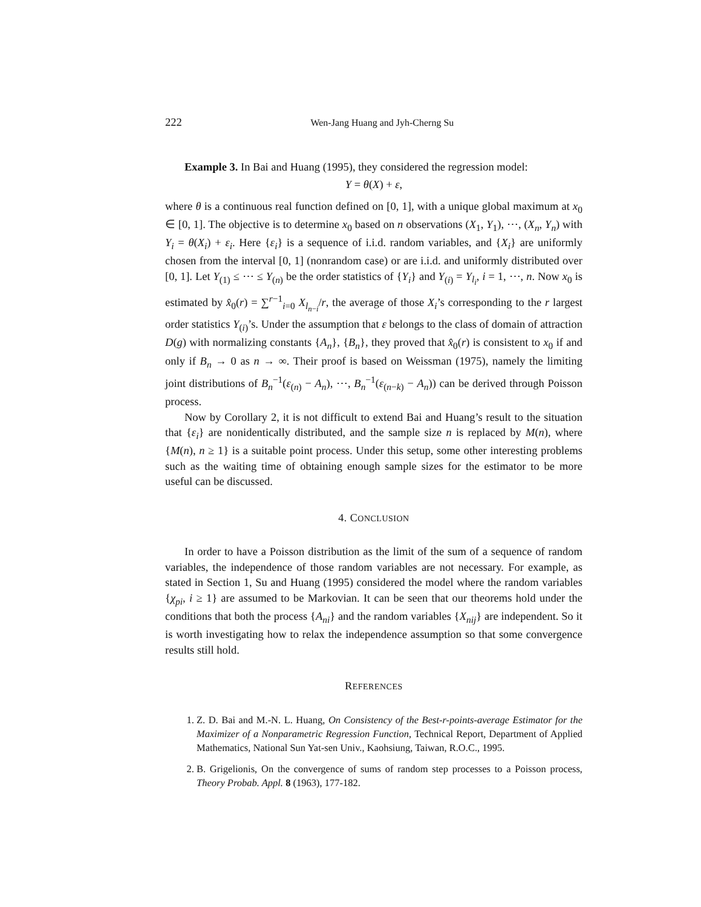222 Wen-Jang Huang and Jyh-Cherng Su
Example 3. In Bai and Huang (1995), they considered the regression model:
Y = θ(X) + ε,
where θ is a continuous real function defined on [0, 1], with a unique global maximum at x<sub>0</sub> ∈ [0, 1]. The objective is to determine x<sub>0</sub> based on n observations (X<sub>1</sub>, Y<sub>1</sub>), ⋯, (X<sub>n</sub>, Y<sub>n</sub>) with Y<sub>i</sub> = θ(X<sub>i</sub>) + ε<sub>i</sub>. Here {ε<sub>i</sub>} is a sequence of i.i.d. random variables, and {X<sub>i</sub>} are uniformly chosen from the interval [0, 1] (nonrandom case) or are i.i.d. and uniformly distributed over [0, 1]. Let Y<sub>(1)</sub> ≤ ⋯ ≤ Y<sub>(n)</sub> be the order statistics of {Y<sub>i</sub>} and Y<sub>(i)</sub> = Y<sub>l<sub>i</sub></sub>, i = 1, ⋯, n. Now x<sub>0</sub> is estimated by x̂<sub>0</sub>(r) = ∑<sup>r−1</sup><sub>i=0</sub> X<sub>l<sub>n−i</sub></sub>/r, the average of those X<sub>i</sub>’s corresponding to the r largest order statistics Y<sub>(i)</sub>’s. Under the assumption that ε belongs to the class of domain of attraction D(g) with normalizing constants {A<sub>n</sub>}, {B<sub>n</sub>}, they proved that x̂<sub>0</sub>(r) is consistent to x<sub>0</sub> if and only if B<sub>n</sub> → 0 as n → ∞. Their proof is based on Weissman (1975), namely the limiting joint distributions of B<sub>n</sub><sup>−1</sup>(ε<sub>(n)</sub> − A<sub>n</sub>), ⋯, B<sub>n</sub><sup>−1</sup>(ε<sub>(n−k)</sub> − A<sub>n</sub>)) can be derived through Poisson process.
Now by Corollary 2, it is not difficult to extend Bai and Huang’s result to the situation that {ε<sub>i</sub>} are nonidentically distributed, and the sample size n is replaced by M(n), where {M(n), n ≥ 1} is a suitable point process. Under this setup, some other interesting problems such as the waiting time of obtaining enough sample sizes for the estimator to be more useful can be discussed.
4. CONCLUSION
In order to have a Poisson distribution as the limit of the sum of a sequence of random variables, the independence of those random variables are not necessary. For example, as stated in Section 1, Su and Huang (1995) considered the model where the random variables {χ<sub>pi</sub>, i ≥ 1} are assumed to be Markovian. It can be seen that our theorems hold under the conditions that both the process {A<sub>ni</sub>} and the random variables {X<sub>nij</sub>} are independent. So it is worth investigating how to relax the independence assumption so that some convergence results still hold.
REFERENCES
1. Z. D. Bai and M.-N. L. Huang, On Consistency of the Best-r-points-average Estimator for the Maximizer of a Nonparametric Regression Function, Technical Report, Department of Applied Mathematics, National Sun Yat-sen Univ., Kaohsiung, Taiwan, R.O.C., 1995.
2. B. Grigelionis, On the convergence of sums of random step processes to a Poisson process, Theory Probab. Appl. 8 (1963), 177-182.